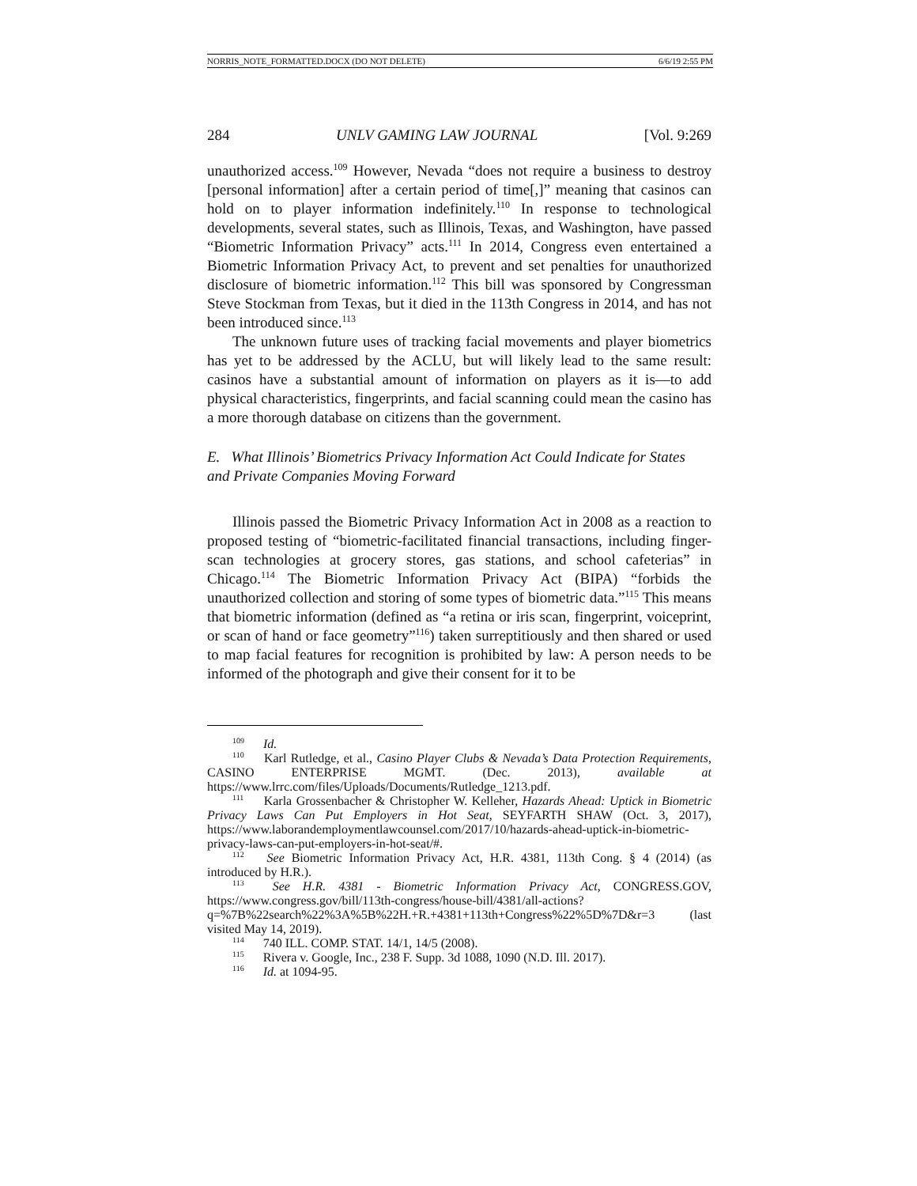NORRIS_NOTE_FORMATTED.DOCX (DO NOT DELETE) 6/6/19 2:55 PM
284 UNLV GAMING LAW JOURNAL [Vol. 9:269
unauthorized access.<sup>109</sup> However, Nevada “does not require a business to destroy [personal information] after a certain period of time[,]” meaning that casinos can hold on to player information indefinitely.<sup>110</sup> In response to technological developments, several states, such as Illinois, Texas, and Washington, have passed “Biometric Information Privacy” acts.<sup>111</sup> In 2014, Congress even entertained a Biometric Information Privacy Act, to prevent and set penalties for unauthorized disclosure of biometric information.<sup>112</sup> This bill was sponsored by Congressman Steve Stockman from Texas, but it died in the 113th Congress in 2014, and has not been introduced since.<sup>113</sup>
The unknown future uses of tracking facial movements and player biometrics has yet to be addressed by the ACLU, but will likely lead to the same result: casinos have a substantial amount of information on players as it is—to add physical characteristics, fingerprints, and facial scanning could mean the casino has a more thorough database on citizens than the government.
E. What Illinois’ Biometrics Privacy Information Act Could Indicate for States and Private Companies Moving Forward
Illinois passed the Biometric Privacy Information Act in 2008 as a reaction to proposed testing of “biometric-facilitated financial transactions, including finger-scan technologies at grocery stores, gas stations, and school cafeterias” in Chicago.<sup>114</sup> The Biometric Information Privacy Act (BIPA) “forbids the unauthorized collection and storing of some types of biometric data.”<sup>115</sup> This means that biometric information (defined as “a retina or iris scan, fingerprint, voiceprint, or scan of hand or face geometry”<sup>116</sup>) taken surreptitiously and then shared or used to map facial features for recognition is prohibited by law: A person needs to be informed of the photograph and give their consent for it to be
<sup>109</sup> Id.
<sup>110</sup> Karl Rutledge, et al., Casino Player Clubs & Nevada’s Data Protection Requirements, CASINO ENTERPRISE MGMT. (Dec. 2013), available at https://www.lrrc.com/files/Uploads/Documents/Rutledge_1213.pdf.
<sup>111</sup> Karla Grossenbacher & Christopher W. Kelleher, Hazards Ahead: Uptick in Biometric Privacy Laws Can Put Employers in Hot Seat, SEYFARTH SHAW (Oct. 3, 2017), https://www.laborandemploymentlawcounsel.com/2017/10/hazards-ahead-uptick-in-biometric-privacy-laws-can-put-employers-in-hot-seat/#.
<sup>112</sup> See Biometric Information Privacy Act, H.R. 4381, 113th Cong. § 4 (2014) (as introduced by H.R.).
<sup>113</sup> See H.R. 4381 - Biometric Information Privacy Act, CONGRESS.GOV, https://www.congress.gov/bill/113th-congress/house-bill/4381/all-actions?q=%7B%22search%22%3A%5B%22H.+R.+4381+113th+Congress%22%5D%7D&r=3 (last visited May 14, 2019).
<sup>114</sup> 740 ILL. COMP. STAT. 14/1, 14/5 (2008).
<sup>115</sup> Rivera v. Google, Inc., 238 F. Supp. 3d 1088, 1090 (N.D. Ill. 2017).
<sup>116</sup> Id. at 1094-95.